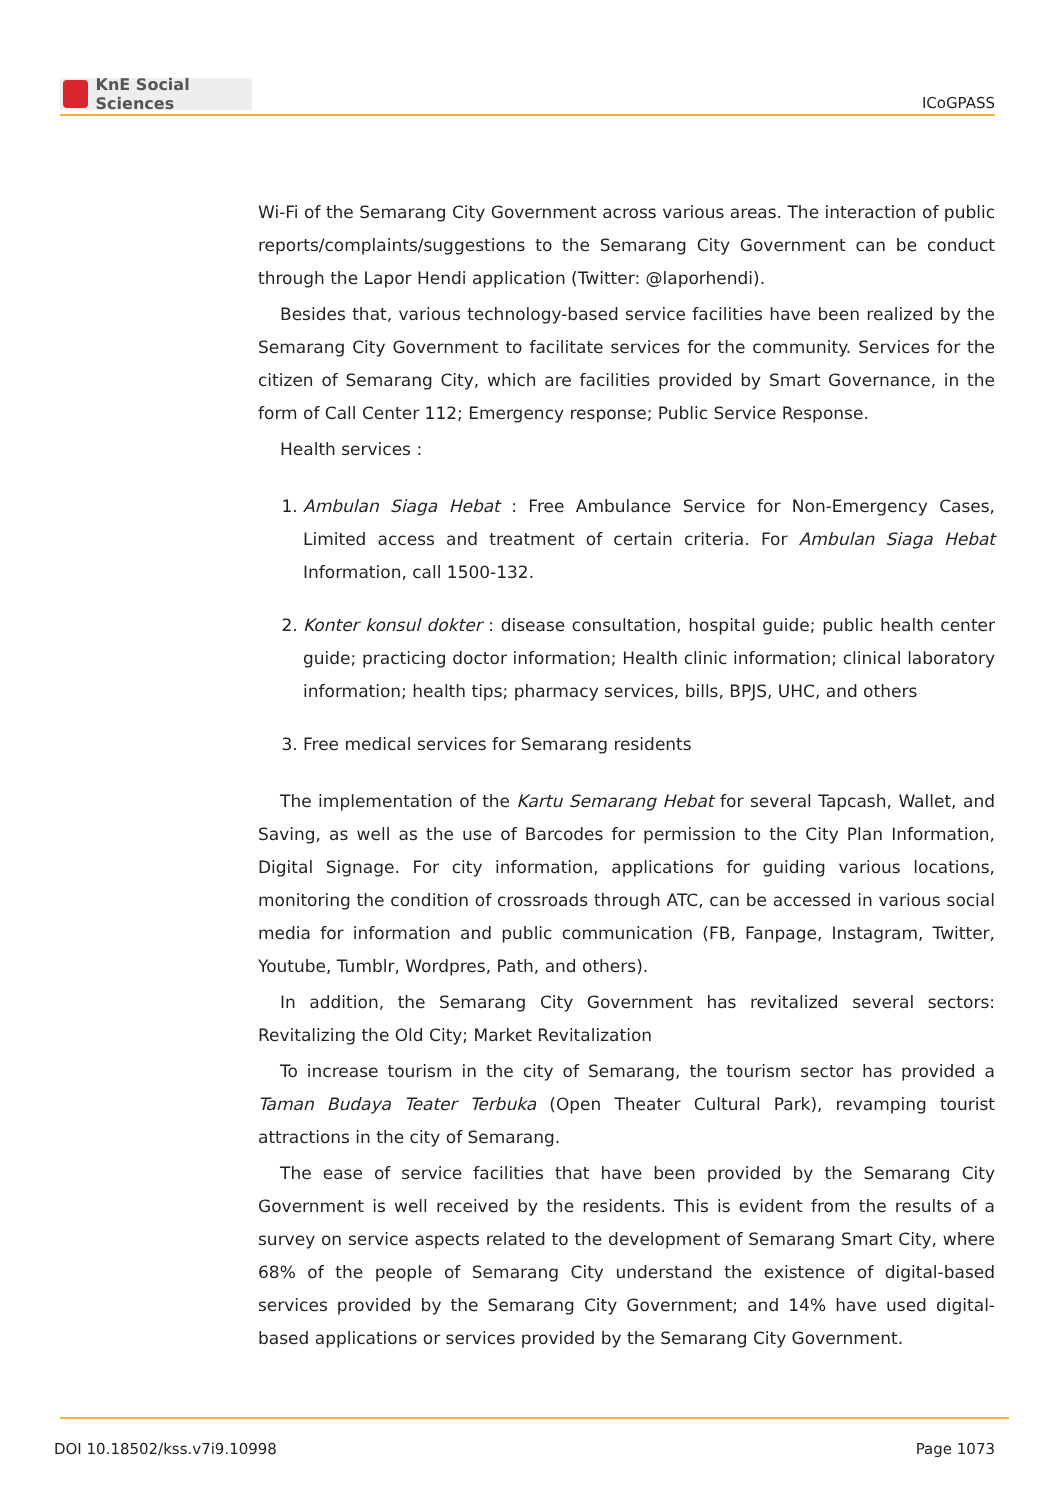KnE Social Sciences
ICoGPASS
Wi-Fi of the Semarang City Government across various areas. The interaction of public reports/complaints/suggestions to the Semarang City Government can be conduct through the Lapor Hendi application (Twitter: @laporhendi).
Besides that, various technology-based service facilities have been realized by the Semarang City Government to facilitate services for the community. Services for the citizen of Semarang City, which are facilities provided by Smart Governance, in the form of Call Center 112; Emergency response; Public Service Response.
Health services :
1. Ambulan Siaga Hebat : Free Ambulance Service for Non-Emergency Cases, Limited access and treatment of certain criteria. For Ambulan Siaga Hebat Information, call 1500-132.
2. Konter konsul dokter : disease consultation, hospital guide; public health center guide; practicing doctor information; Health clinic information; clinical laboratory information; health tips; pharmacy services, bills, BPJS, UHC, and others
3. Free medical services for Semarang residents
The implementation of the Kartu Semarang Hebat for several Tapcash, Wallet, and Saving, as well as the use of Barcodes for permission to the City Plan Information, Digital Signage. For city information, applications for guiding various locations, monitoring the condition of crossroads through ATC, can be accessed in various social media for information and public communication (FB, Fanpage, Instagram, Twitter, Youtube, Tumblr, Wordpres, Path, and others).
In addition, the Semarang City Government has revitalized several sectors: Revitalizing the Old City; Market Revitalization
To increase tourism in the city of Semarang, the tourism sector has provided a Taman Budaya Teater Terbuka (Open Theater Cultural Park), revamping tourist attractions in the city of Semarang.
The ease of service facilities that have been provided by the Semarang City Government is well received by the residents. This is evident from the results of a survey on service aspects related to the development of Semarang Smart City, where 68% of the people of Semarang City understand the existence of digital-based services provided by the Semarang City Government; and 14% have used digital-based applications or services provided by the Semarang City Government.
DOI 10.18502/kss.v7i9.10998 Page 1073